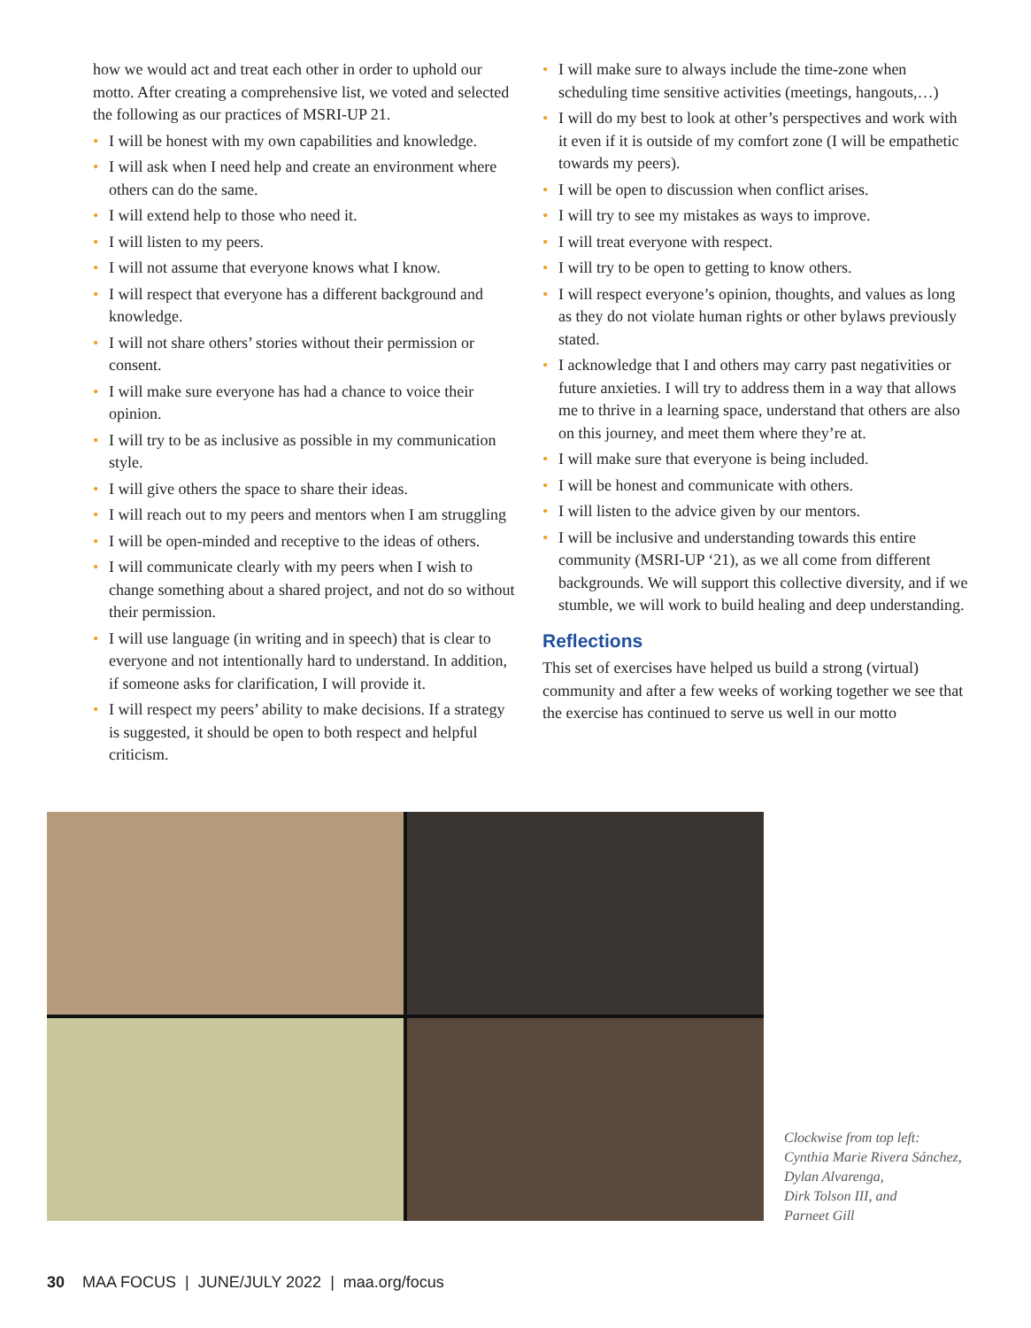how we would act and treat each other in order to uphold our motto. After creating a comprehensive list, we voted and selected the following as our practices of MSRI-UP 21.
• I will be honest with my own capabilities and knowledge.
• I will ask when I need help and create an environment where others can do the same.
• I will extend help to those who need it.
• I will listen to my peers.
• I will not assume that everyone knows what I know.
• I will respect that everyone has a different background and knowledge.
• I will not share others’ stories without their permission or consent.
• I will make sure everyone has had a chance to voice their opinion.
• I will try to be as inclusive as possible in my communication style.
• I will give others the space to share their ideas.
• I will reach out to my peers and mentors when I am struggling
• I will be open-minded and receptive to the ideas of others.
• I will communicate clearly with my peers when I wish to change something about a shared project, and not do so without their permission.
• I will use language (in writing and in speech) that is clear to everyone and not intentionally hard to understand. In addition, if someone asks for clarification, I will provide it.
• I will respect my peers’ ability to make decisions. If a strategy is suggested, it should be open to both respect and helpful criticism.
• I will make sure to always include the time-zone when scheduling time sensitive activities (meetings, hangouts,…)
• I will do my best to look at other’s perspectives and work with it even if it is outside of my comfort zone (I will be empathetic towards my peers).
• I will be open to discussion when conflict arises.
• I will try to see my mistakes as ways to improve.
• I will treat everyone with respect.
• I will try to be open to getting to know others.
• I will respect everyone’s opinion, thoughts, and values as long as they do not violate human rights or other bylaws previously stated.
• I acknowledge that I and others may carry past negativities or future anxieties. I will try to address them in a way that allows me to thrive in a learning space, understand that others are also on this journey, and meet them where they’re at.
• I will make sure that everyone is being included.
• I will be honest and communicate with others.
• I will listen to the advice given by our mentors.
• I will be inclusive and understanding towards this entire community (MSRI-UP ‘21), as we all come from different backgrounds. We will support this collective diversity, and if we stumble, we will work to build healing and deep understanding.
Reflections
This set of exercises have helped us build a strong (virtual) community and after a few weeks of working together we see that the exercise has continued to serve us well in our motto
Clockwise from top left:
Cynthia Marie Rivera Sánchez,
Dylan Alvarenga,
Dirk Tolson III, and
Parneet Gill
30 MAA FOCUS | JUNE/JULY 2022 | maa.org/focus